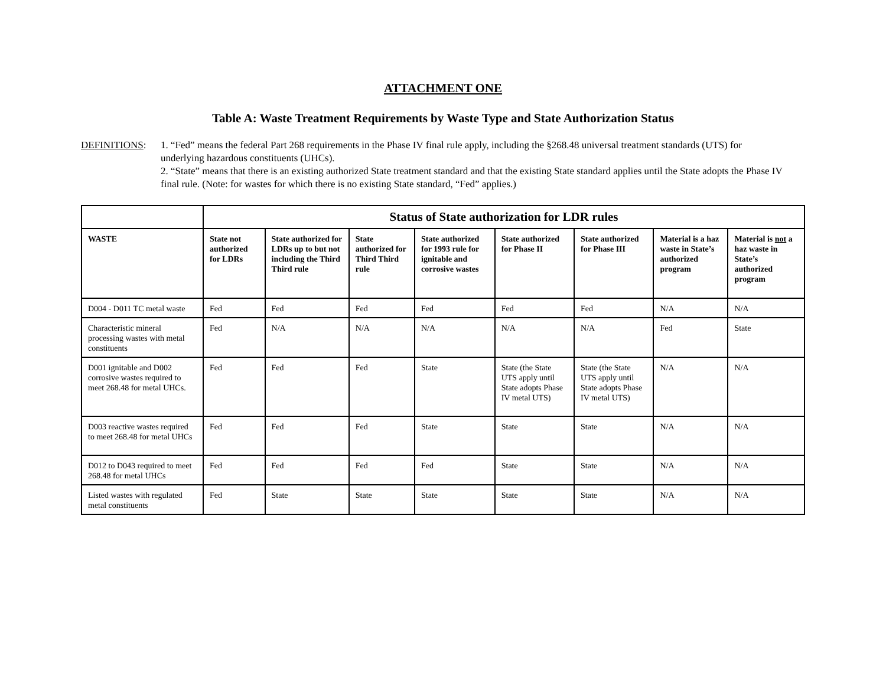ATTACHMENT ONE
Table A: Waste Treatment Requirements by Waste Type and State Authorization Status
DEFINITIONS: 1. “Fed” means the federal Part 268 requirements in the Phase IV final rule apply, including the §268.48 universal treatment standards (UTS) for underlying hazardous constituents (UHCs).
2. “State” means that there is an existing authorized State treatment standard and that the existing State standard applies until the State adopts the Phase IV final rule. (Note: for wastes for which there is no existing State standard, “Fed” applies.)
| | Status of State authorization for LDR rules | | | | | | | |
| --- | --- | --- | --- | --- | --- | --- | --- | --- |
| WASTE | State not authorized for LDRs | State authorized for LDRs up to but not including the Third Third rule | State authorized for Third Third rule | State authorized for 1993 rule for ignitable and corrosive wastes | State authorized for Phase II | State authorized for Phase III | Material is a haz waste in State’s authorized program | Material is not a haz waste in State’s authorized program |
| D004 - D011 TC metal waste | Fed | Fed | Fed | Fed | Fed | Fed | N/A | N/A |
| Characteristic mineral processing wastes with metal constituents | Fed | N/A | N/A | N/A | N/A | N/A | Fed | State |
| D001 ignitable and D002 corrosive wastes required to meet 268.48 for metal UHCs. | Fed | Fed | Fed | State | State (the State UTS apply until State adopts Phase IV metal UTS) | State (the State UTS apply until State adopts Phase IV metal UTS) | N/A | N/A |
| D003 reactive wastes required to meet 268.48 for metal UHCs | Fed | Fed | Fed | State | State | State | N/A | N/A |
| D012 to D043 required to meet 268.48 for metal UHCs | Fed | Fed | Fed | Fed | State | State | N/A | N/A |
| Listed wastes with regulated metal constituents | Fed | State | State | State | State | State | N/A | N/A |